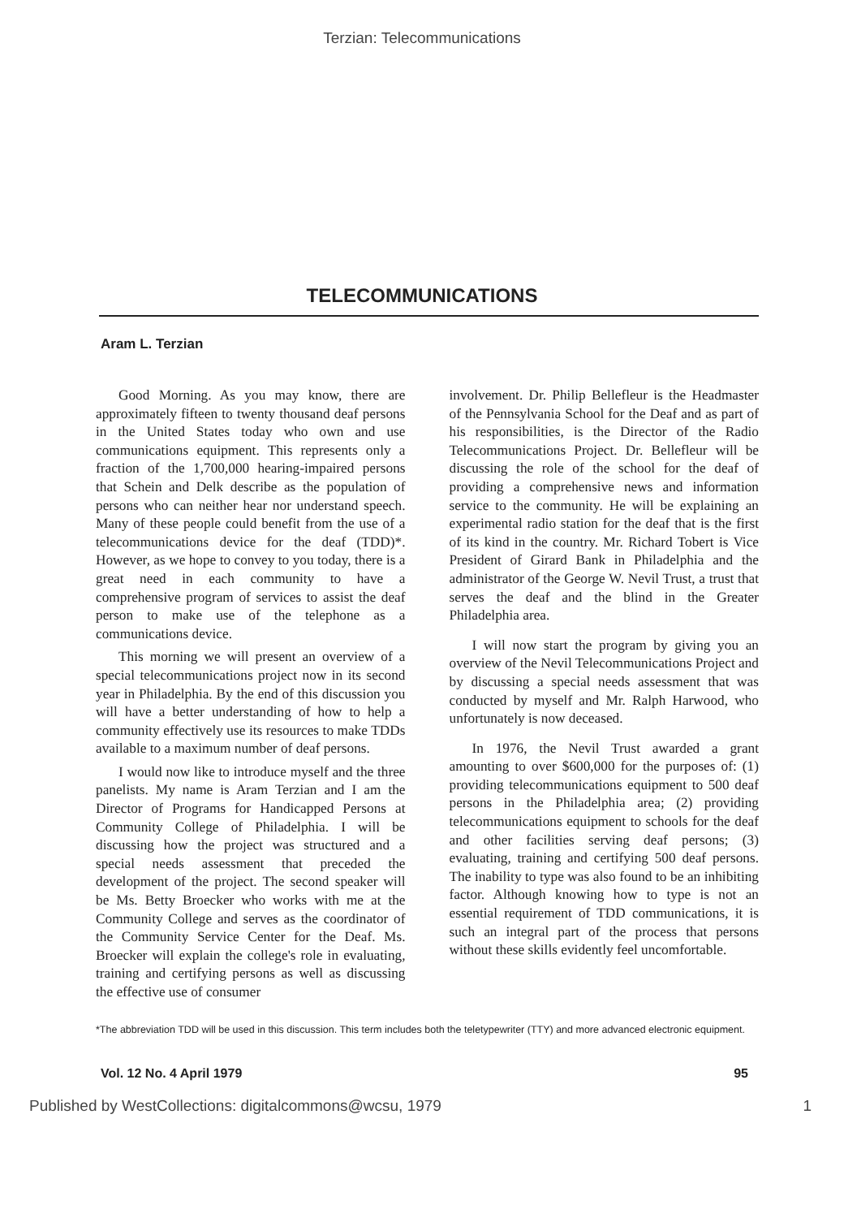Terzian: Telecommunications
TELECOMMUNICATIONS
Aram L. Terzian
Good Morning. As you may know, there are approximately fifteen to twenty thousand deaf persons in the United States today who own and use communications equipment. This represents only a fraction of the 1,700,000 hearing-impaired persons that Schein and Delk describe as the population of persons who can neither hear nor understand speech. Many of these people could benefit from the use of a telecommunications device for the deaf (TDD)*. However, as we hope to convey to you today, there is a great need in each community to have a comprehensive program of services to assist the deaf person to make use of the telephone as a communications device.
This morning we will present an overview of a special telecommunications project now in its second year in Philadelphia. By the end of this discussion you will have a better understanding of how to help a community effectively use its resources to make TDDs available to a maximum number of deaf persons.
I would now like to introduce myself and the three panelists. My name is Aram Terzian and I am the Director of Programs for Handicapped Persons at Community College of Philadelphia. I will be discussing how the project was structured and a special needs assessment that preceded the development of the project. The second speaker will be Ms. Betty Broecker who works with me at the Community College and serves as the coordinator of the Community Service Center for the Deaf. Ms. Broecker will explain the college's role in evaluating, training and certifying persons as well as discussing the effective use of consumer
involvement. Dr. Philip Bellefleur is the Headmaster of the Pennsylvania School for the Deaf and as part of his responsibilities, is the Director of the Radio Telecommunications Project. Dr. Bellefleur will be discussing the role of the school for the deaf of providing a comprehensive news and information service to the community. He will be explaining an experimental radio station for the deaf that is the first of its kind in the country. Mr. Richard Tobert is Vice President of Girard Bank in Philadelphia and the administrator of the George W. Nevil Trust, a trust that serves the deaf and the blind in the Greater Philadelphia area.
I will now start the program by giving you an overview of the Nevil Telecommunications Project and by discussing a special needs assessment that was conducted by myself and Mr. Ralph Harwood, who unfortunately is now deceased.
In 1976, the Nevil Trust awarded a grant amounting to over $600,000 for the purposes of: (1) providing telecommunications equipment to 500 deaf persons in the Philadelphia area; (2) providing telecommunications equipment to schools for the deaf and other facilities serving deaf persons; (3) evaluating, training and certifying 500 deaf persons. The inability to type was also found to be an inhibiting factor. Although knowing how to type is not an essential requirement of TDD communications, it is such an integral part of the process that persons without these skills evidently feel uncomfortable.
*The abbreviation TDD will be used in this discussion. This term includes both the teletypewriter (TTY) and more advanced electronic equipment.
Vol. 12 No. 4 April 1979 95
Published by WestCollections: digitalcommons@wcsu, 1979 1